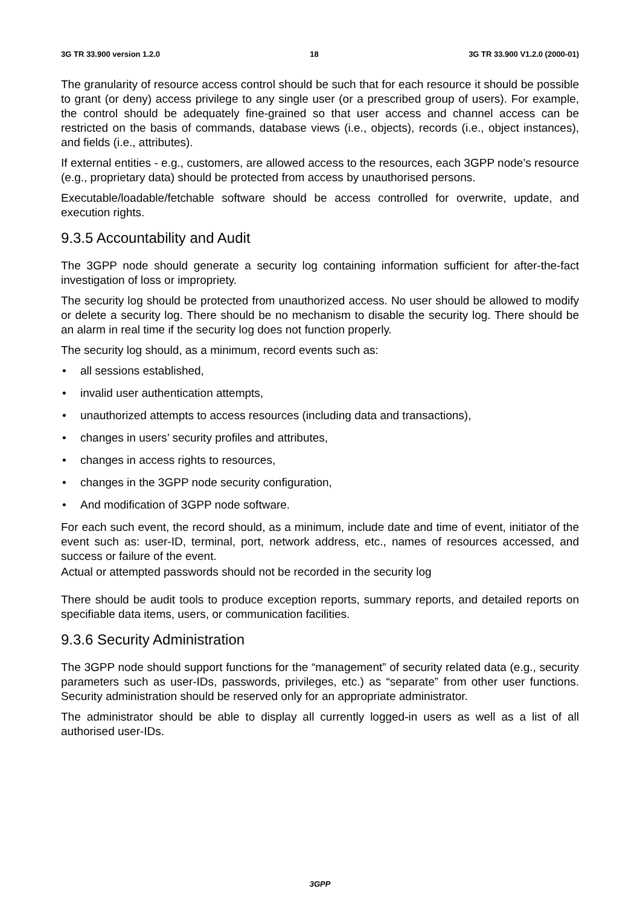3G TR 33.900 version 1.2.0 18 3G TR 33.900 V1.2.0 (2000-01)
The granularity of resource access control should be such that for each resource it should be possible to grant (or deny) access privilege to any single user (or a prescribed group of users). For example, the control should be adequately fine-grained so that user access and channel access can be restricted on the basis of commands, database views (i.e., objects), records (i.e., object instances), and fields (i.e., attributes).
If external entities - e.g., customers, are allowed access to the resources, each 3GPP node’s resource (e.g., proprietary data) should be protected from access by unauthorised persons.
Executable/loadable/fetchable software should be access controlled for overwrite, update, and execution rights.
9.3.5 Accountability and Audit
The 3GPP node should generate a security log containing information sufficient for after-the-fact investigation of loss or impropriety.
The security log should be protected from unauthorized access. No user should be allowed to modify or delete a security log. There should be no mechanism to disable the security log. There should be an alarm in real time if the security log does not function properly.
The security log should, as a minimum, record events such as:
• all sessions established,
• invalid user authentication attempts,
• unauthorized attempts to access resources (including data and transactions),
• changes in users’ security profiles and attributes,
• changes in access rights to resources,
• changes in the 3GPP node security configuration,
• And modification of 3GPP node software.
For each such event, the record should, as a minimum, include date and time of event, initiator of the event such as: user-ID, terminal, port, network address, etc., names of resources accessed, and success or failure of the event.
Actual or attempted passwords should not be recorded in the security log
There should be audit tools to produce exception reports, summary reports, and detailed reports on specifiable data items, users, or communication facilities.
9.3.6 Security Administration
The 3GPP node should support functions for the “management” of security related data (e.g., security parameters such as user-IDs, passwords, privileges, etc.) as “separate” from other user functions. Security administration should be reserved only for an appropriate administrator.
The administrator should be able to display all currently logged-in users as well as a list of all authorised user-IDs.
3GPP